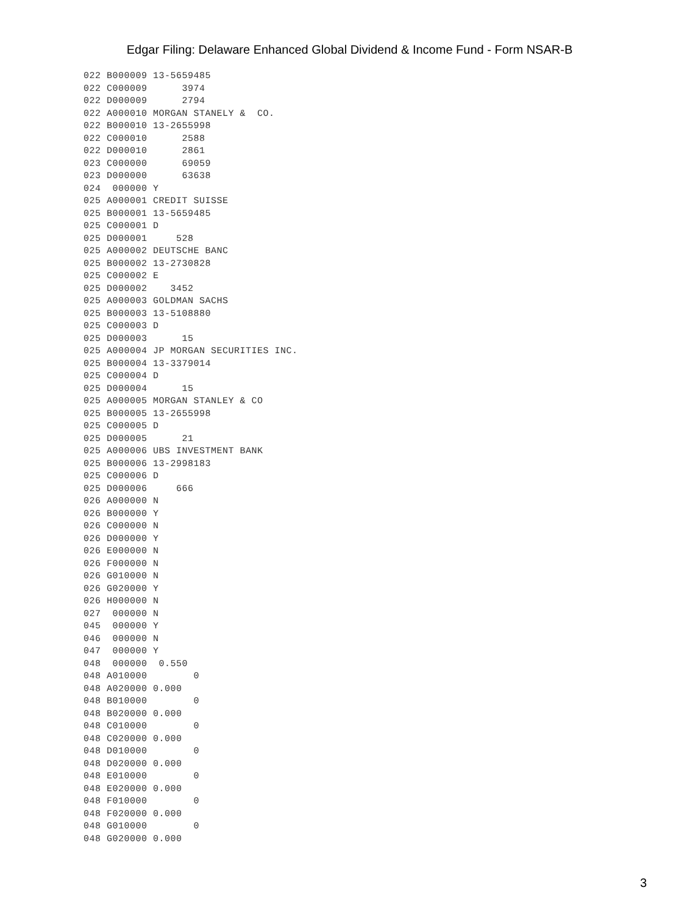Edgar Filing: Delaware Enhanced Global Dividend & Income Fund - Form NSAR-B
022 B000009 13-5659485
022 C000009      3974
022 D000009      2794
022 A000010 MORGAN STANELY &  CO.
022 B000010 13-2655998
022 C000010      2588
022 D000010      2861
023 C000000      69059
023 D000000      63638
024  000000 Y
025 A000001 CREDIT SUISSE
025 B000001 13-5659485
025 C000001 D
025 D000001     528
025 A000002 DEUTSCHE BANC
025 B000002 13-2730828
025 C000002 E
025 D000002    3452
025 A000003 GOLDMAN SACHS
025 B000003 13-5108880
025 C000003 D
025 D000003      15
025 A000004 JP MORGAN SECURITIES INC.
025 B000004 13-3379014
025 C000004 D
025 D000004      15
025 A000005 MORGAN STANLEY & CO
025 B000005 13-2655998
025 C000005 D
025 D000005      21
025 A000006 UBS INVESTMENT BANK
025 B000006 13-2998183
025 C000006 D
025 D000006     666
026 A000000 N
026 B000000 Y
026 C000000 N
026 D000000 Y
026 E000000 N
026 F000000 N
026 G010000 N
026 G020000 Y
026 H000000 N
027  000000 N
045  000000 Y
046  000000 N
047  000000 Y
048  000000  0.550
048 A010000        0
048 A020000 0.000
048 B010000        0
048 B020000 0.000
048 C010000        0
048 C020000 0.000
048 D010000        0
048 D020000 0.000
048 E010000        0
048 E020000 0.000
048 F010000        0
048 F020000 0.000
048 G010000        0
048 G020000 0.000
3